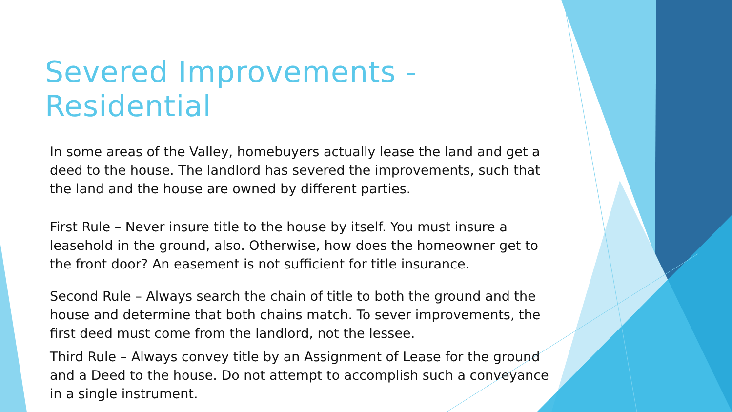Severed Improvements - Residential
In some areas of the Valley, homebuyers actually lease the land and get a deed to the house. The landlord has severed the improvements, such that the land and the house are owned by different parties.
First Rule – Never insure title to the house by itself. You must insure a leasehold in the ground, also. Otherwise, how does the homeowner get to the front door? An easement is not sufficient for title insurance.
Second Rule – Always search the chain of title to both the ground and the house and determine that both chains match. To sever improvements, the first deed must come from the landlord, not the lessee.
Third Rule – Always convey title by an Assignment of Lease for the ground and a Deed to the house. Do not attempt to accomplish such a conveyance in a single instrument.